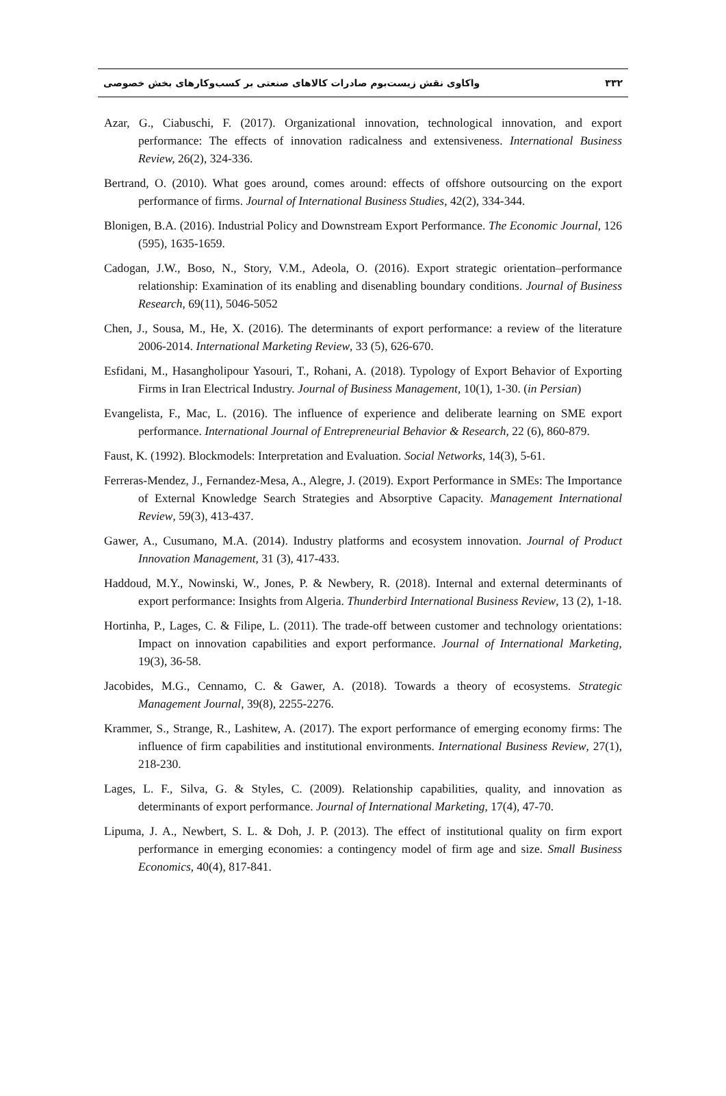۳۳۲ واکاوی نقش زیست‌بوم صادرات کالاهای صنعتی بر کسب‌وکارهای بخش خصوصی
Azar, G., Ciabuschi, F. (2017). Organizational innovation, technological innovation, and export performance: The effects of innovation radicalness and extensiveness. International Business Review, 26(2), 324-336.
Bertrand, O. (2010). What goes around, comes around: effects of offshore outsourcing on the export performance of firms. Journal of International Business Studies, 42(2), 334-344.
Blonigen, B.A. (2016). Industrial Policy and Downstream Export Performance. The Economic Journal, 126 (595), 1635-1659.
Cadogan, J.W., Boso, N., Story, V.M., Adeola, O. (2016). Export strategic orientation–performance relationship: Examination of its enabling and disenabling boundary conditions. Journal of Business Research, 69(11), 5046-5052
Chen, J., Sousa, M., He, X. (2016). The determinants of export performance: a review of the literature 2006-2014. International Marketing Review, 33 (5), 626-670.
Esfidani, M., Hasangholipour Yasouri, T., Rohani, A. (2018). Typology of Export Behavior of Exporting Firms in Iran Electrical Industry. Journal of Business Management, 10(1), 1-30. (in Persian)
Evangelista, F., Mac, L. (2016). The influence of experience and deliberate learning on SME export performance. International Journal of Entrepreneurial Behavior & Research, 22 (6), 860-879.
Faust, K. (1992). Blockmodels: Interpretation and Evaluation. Social Networks, 14(3), 5-61.
Ferreras-Mendez, J., Fernandez-Mesa, A., Alegre, J. (2019). Export Performance in SMEs: The Importance of External Knowledge Search Strategies and Absorptive Capacity. Management International Review, 59(3), 413-437.
Gawer, A., Cusumano, M.A. (2014). Industry platforms and ecosystem innovation. Journal of Product Innovation Management, 31 (3), 417-433.
Haddoud, M.Y., Nowinski, W., Jones, P. & Newbery, R. (2018). Internal and external determinants of export performance: Insights from Algeria. Thunderbird International Business Review, 13 (2), 1-18.
Hortinha, P., Lages, C. & Filipe, L. (2011). The trade-off between customer and technology orientations: Impact on innovation capabilities and export performance. Journal of International Marketing, 19(3), 36-58.
Jacobides, M.G., Cennamo, C. & Gawer, A. (2018). Towards a theory of ecosystems. Strategic Management Journal, 39(8), 2255-2276.
Krammer, S., Strange, R., Lashitew, A. (2017). The export performance of emerging economy firms: The influence of firm capabilities and institutional environments. International Business Review, 27(1), 218-230.
Lages, L. F., Silva, G. & Styles, C. (2009). Relationship capabilities, quality, and innovation as determinants of export performance. Journal of International Marketing, 17(4), 47-70.
Lipuma, J. A., Newbert, S. L. & Doh, J. P. (2013). The effect of institutional quality on firm export performance in emerging economies: a contingency model of firm age and size. Small Business Economics, 40(4), 817-841.